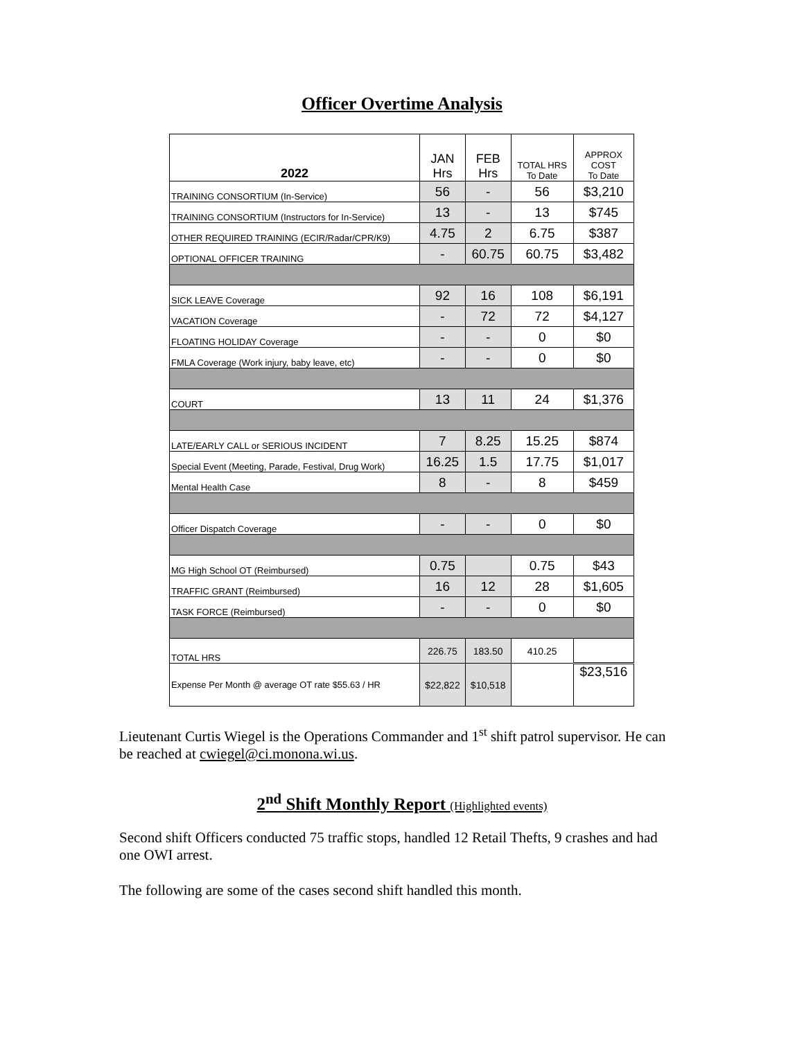Officer Overtime Analysis
| 2022 | JAN Hrs | FEB Hrs | TOTAL HRS To Date | APPROX COST To Date |
| --- | --- | --- | --- | --- |
| TRAINING CONSORTIUM (In-Service) | 56 | - | 56 | $3,210 |
| TRAINING CONSORTIUM (Instructors for In-Service) | 13 | - | 13 | $745 |
| OTHER REQUIRED TRAINING (ECIR/Radar/CPR/K9) | 4.75 | 2 | 6.75 | $387 |
| OPTIONAL OFFICER TRAINING | - | 60.75 | 60.75 | $3,482 |
| SICK LEAVE Coverage | 92 | 16 | 108 | $6,191 |
| VACATION Coverage | - | 72 | 72 | $4,127 |
| FLOATING HOLIDAY Coverage | - | - | 0 | $0 |
| FMLA Coverage (Work injury, baby leave, etc) | - | - | 0 | $0 |
| COURT | 13 | 11 | 24 | $1,376 |
| LATE/EARLY CALL or SERIOUS INCIDENT | 7 | 8.25 | 15.25 | $874 |
| Special Event (Meeting, Parade, Festival, Drug Work) | 16.25 | 1.5 | 17.75 | $1,017 |
| Mental Health Case | 8 | - | 8 | $459 |
| Officer Dispatch Coverage | - | - | 0 | $0 |
| MG High School OT (Reimbursed) | 0.75 | | 0.75 | $43 |
| TRAFFIC GRANT (Reimbursed) | 16 | 12 | 28 | $1,605 |
| TASK FORCE (Reimbursed) | - | - | 0 | $0 |
| TOTAL HRS | 226.75 | 183.50 | 410.25 | |
| Expense Per Month @ average OT rate $55.63 / HR | $22,822 | $10,518 | | $23,516 |
Lieutenant Curtis Wiegel is the Operations Commander and 1<sup>st</sup> shift patrol supervisor. He can be reached at cwiegel@ci.monona.wi.us.
2<sup>nd</sup> Shift Monthly Report (Highlighted events)
Second shift Officers conducted 75 traffic stops, handled 12 Retail Thefts, 9 crashes and had one OWI arrest.
The following are some of the cases second shift handled this month.